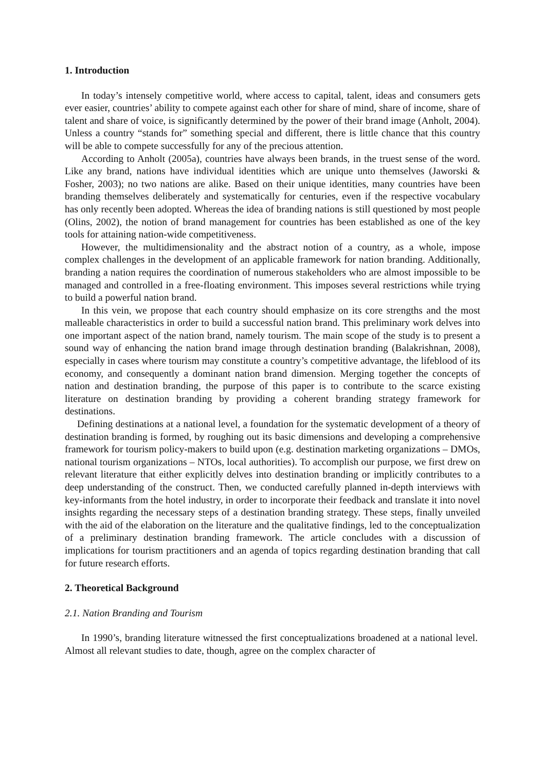1. Introduction
In today’s intensely competitive world, where access to capital, talent, ideas and consumers gets ever easier, countries’ ability to compete against each other for share of mind, share of income, share of talent and share of voice, is significantly determined by the power of their brand image (Anholt, 2004). Unless a country “stands for” something special and different, there is little chance that this country will be able to compete successfully for any of the precious attention.
According to Anholt (2005a), countries have always been brands, in the truest sense of the word. Like any brand, nations have individual identities which are unique unto themselves (Jaworski & Fosher, 2003); no two nations are alike. Based on their unique identities, many countries have been branding themselves deliberately and systematically for centuries, even if the respective vocabulary has only recently been adopted. Whereas the idea of branding nations is still questioned by most people (Olins, 2002), the notion of brand management for countries has been established as one of the key tools for attaining nation-wide competitiveness.
However, the multidimensionality and the abstract notion of a country, as a whole, impose complex challenges in the development of an applicable framework for nation branding. Additionally, branding a nation requires the coordination of numerous stakeholders who are almost impossible to be managed and controlled in a free-floating environment. This imposes several restrictions while trying to build a powerful nation brand.
In this vein, we propose that each country should emphasize on its core strengths and the most malleable characteristics in order to build a successful nation brand. This preliminary work delves into one important aspect of the nation brand, namely tourism. The main scope of the study is to present a sound way of enhancing the nation brand image through destination branding (Balakrishnan, 2008), especially in cases where tourism may constitute a country’s competitive advantage, the lifeblood of its economy, and consequently a dominant nation brand dimension. Merging together the concepts of nation and destination branding, the purpose of this paper is to contribute to the scarce existing literature on destination branding by providing a coherent branding strategy framework for destinations.
Defining destinations at a national level, a foundation for the systematic development of a theory of destination branding is formed, by roughing out its basic dimensions and developing a comprehensive framework for tourism policy-makers to build upon (e.g. destination marketing organizations – DMOs, national tourism organizations – NTOs, local authorities). To accomplish our purpose, we first drew on relevant literature that either explicitly delves into destination branding or implicitly contributes to a deep understanding of the construct. Then, we conducted carefully planned in-depth interviews with key-informants from the hotel industry, in order to incorporate their feedback and translate it into novel insights regarding the necessary steps of a destination branding strategy. These steps, finally unveiled with the aid of the elaboration on the literature and the qualitative findings, led to the conceptualization of a preliminary destination branding framework. The article concludes with a discussion of implications for tourism practitioners and an agenda of topics regarding destination branding that call for future research efforts.
2. Theoretical Background
2.1. Nation Branding and Tourism
In 1990’s, branding literature witnessed the first conceptualizations broadened at a national level. Almost all relevant studies to date, though, agree on the complex character of